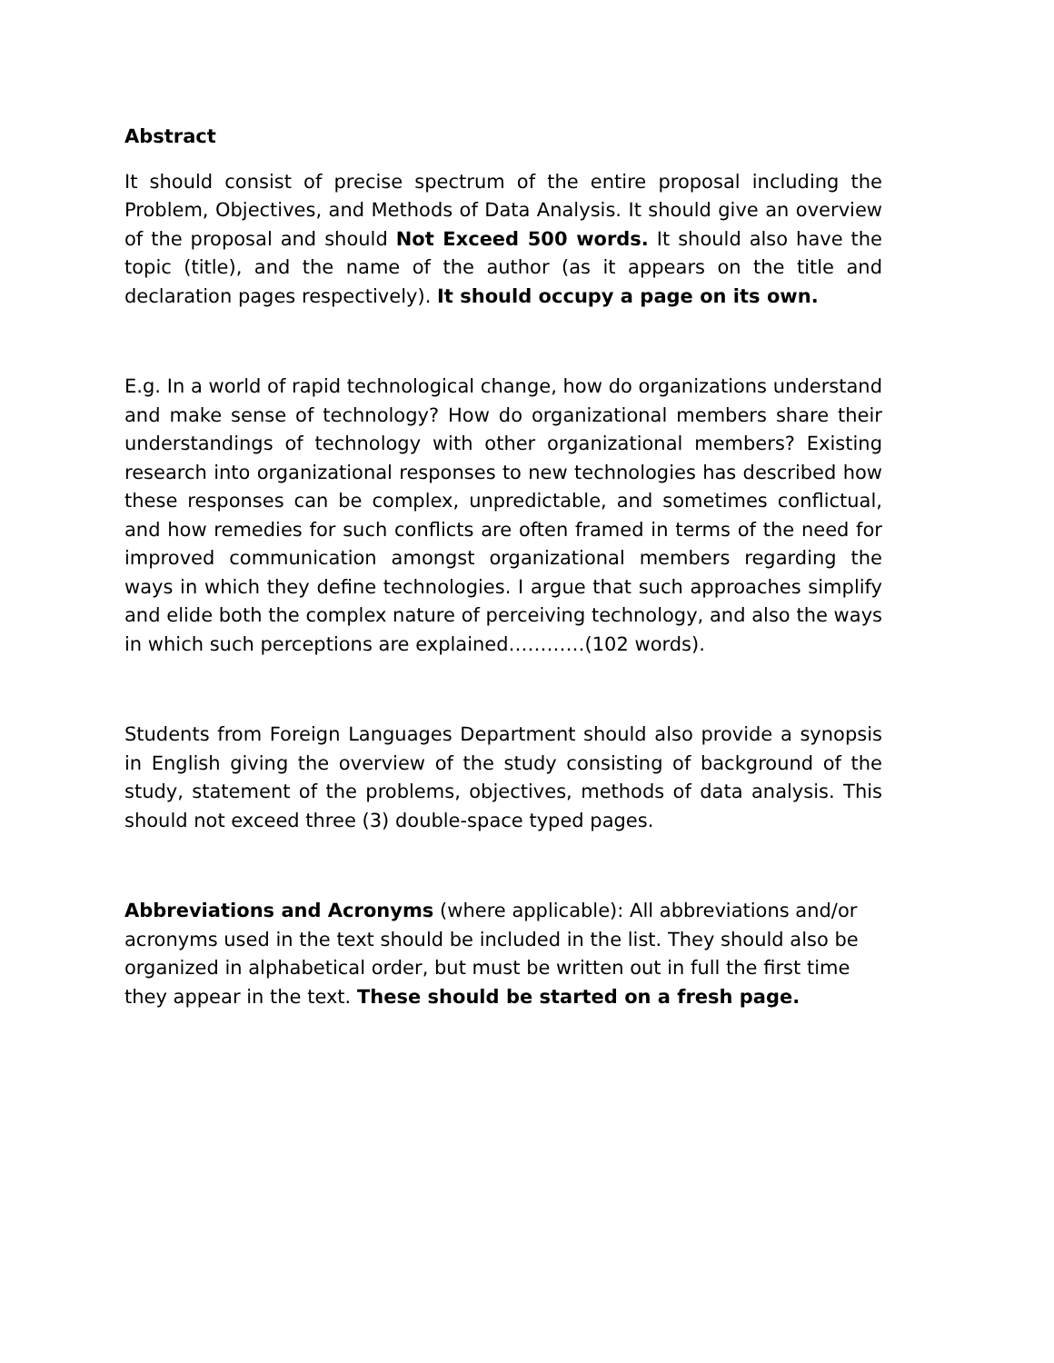Abstract
It should consist of precise spectrum of the entire proposal including the Problem, Objectives, and Methods of Data Analysis. It should give an overview of the proposal and should Not Exceed 500 words. It should also have the topic (title), and the name of the author (as it appears on the title and declaration pages respectively). It should occupy a page on its own.
E.g. In a world of rapid technological change, how do organizations understand and make sense of technology? How do organizational members share their understandings of technology with other organizational members? Existing research into organizational responses to new technologies has described how these responses can be complex, unpredictable, and sometimes conflictual, and how remedies for such conflicts are often framed in terms of the need for improved communication amongst organizational members regarding the ways in which they define technologies. I argue that such approaches simplify and elide both the complex nature of perceiving technology, and also the ways in which such perceptions are explained…………(102 words).
Students from Foreign Languages Department should also provide a synopsis in English giving the overview of the study consisting of background of the study, statement of the problems, objectives, methods of data analysis. This should not exceed three (3) double-space typed pages.
Abbreviations and Acronyms (where applicable): All abbreviations and/or acronyms used in the text should be included in the list. They should also be organized in alphabetical order, but must be written out in full the first time they appear in the text. These should be started on a fresh page.